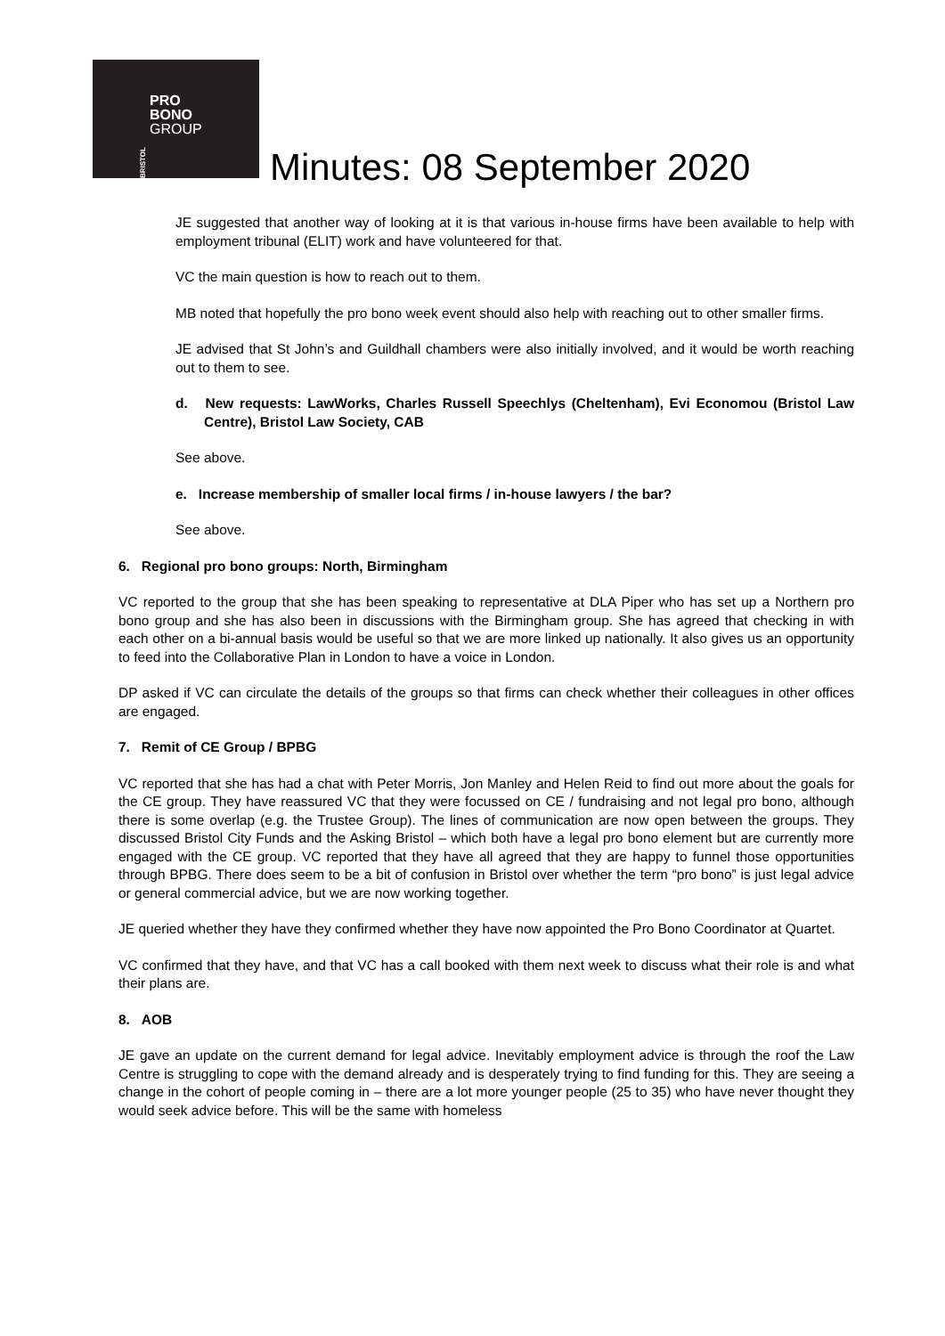BRISTOL
PRO
BONO
GROUP
Minutes: 08 September 2020
JE suggested that another way of looking at it is that various in-house firms have been available to help with employment tribunal (ELIT) work and have volunteered for that.
VC the main question is how to reach out to them.
MB noted that hopefully the pro bono week event should also help with reaching out to other smaller firms.
JE advised that St John’s and Guildhall chambers were also initially involved, and it would be worth reaching out to them to see.
d. New requests: LawWorks, Charles Russell Speechlys (Cheltenham), Evi Economou (Bristol Law Centre), Bristol Law Society, CAB
See above.
e. Increase membership of smaller local firms / in-house lawyers / the bar?
See above.
6. Regional pro bono groups: North, Birmingham
VC reported to the group that she has been speaking to representative at DLA Piper who has set up a Northern pro bono group and she has also been in discussions with the Birmingham group. She has agreed that checking in with each other on a bi-annual basis would be useful so that we are more linked up nationally. It also gives us an opportunity to feed into the Collaborative Plan in London to have a voice in London.
DP asked if VC can circulate the details of the groups so that firms can check whether their colleagues in other offices are engaged.
7. Remit of CE Group / BPBG
VC reported that she has had a chat with Peter Morris, Jon Manley and Helen Reid to find out more about the goals for the CE group. They have reassured VC that they were focussed on CE / fundraising and not legal pro bono, although there is some overlap (e.g. the Trustee Group). The lines of communication are now open between the groups. They discussed Bristol City Funds and the Asking Bristol – which both have a legal pro bono element but are currently more engaged with the CE group. VC reported that they have all agreed that they are happy to funnel those opportunities through BPBG. There does seem to be a bit of confusion in Bristol over whether the term “pro bono” is just legal advice or general commercial advice, but we are now working together.
JE queried whether they have they confirmed whether they have now appointed the Pro Bono Coordinator at Quartet.
VC confirmed that they have, and that VC has a call booked with them next week to discuss what their role is and what their plans are.
8. AOB
JE gave an update on the current demand for legal advice. Inevitably employment advice is through the roof the Law Centre is struggling to cope with the demand already and is desperately trying to find funding for this. They are seeing a change in the cohort of people coming in – there are a lot more younger people (25 to 35) who have never thought they would seek advice before. This will be the same with homeless